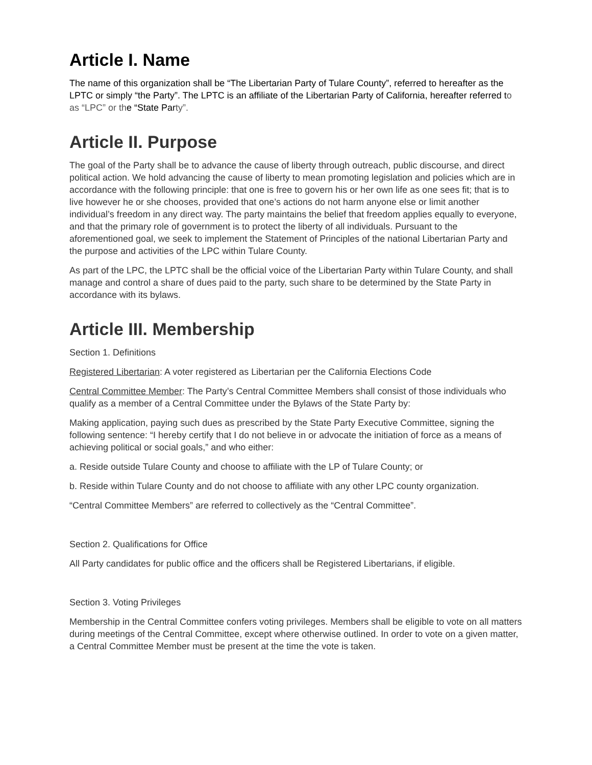Article I. Name
The name of this organization shall be “The Libertarian Party of Tulare County”, referred to hereafter as the LPTC or simply “the Party”. The LPTC is an affiliate of the Libertarian Party of California, hereafter referred to as “LPC” or the “State Party”.
Article II. Purpose
The goal of the Party shall be to advance the cause of liberty through outreach, public discourse, and direct political action. We hold advancing the cause of liberty to mean promoting legislation and policies which are in accordance with the following principle: that one is free to govern his or her own life as one sees fit; that is to live however he or she chooses, provided that one’s actions do not harm anyone else or limit another individual’s freedom in any direct way. The party maintains the belief that freedom applies equally to everyone, and that the primary role of government is to protect the liberty of all individuals. Pursuant to the aforementioned goal, we seek to implement the Statement of Principles of the national Libertarian Party and the purpose and activities of the LPC within Tulare County.
As part of the LPC, the LPTC shall be the official voice of the Libertarian Party within Tulare County, and shall manage and control a share of dues paid to the party, such share to be determined by the State Party in accordance with its bylaws.
Article III. Membership
Section 1. Definitions
Registered Libertarian: A voter registered as Libertarian per the California Elections Code
Central Committee Member: The Party’s Central Committee Members shall consist of those individuals who qualify as a member of a Central Committee under the Bylaws of the State Party by:
Making application, paying such dues as prescribed by the State Party Executive Committee, signing the following sentence: “I hereby certify that I do not believe in or advocate the initiation of force as a means of achieving political or social goals,” and who either:
a. Reside outside Tulare County and choose to affiliate with the LP of Tulare County; or
b. Reside within Tulare County and do not choose to affiliate with any other LPC county organization.
“Central Committee Members” are referred to collectively as the “Central Committee”.
Section 2. Qualifications for Office
All Party candidates for public office and the officers shall be Registered Libertarians, if eligible.
Section 3. Voting Privileges
Membership in the Central Committee confers voting privileges. Members shall be eligible to vote on all matters during meetings of the Central Committee, except where otherwise outlined. In order to vote on a given matter, a Central Committee Member must be present at the time the vote is taken.